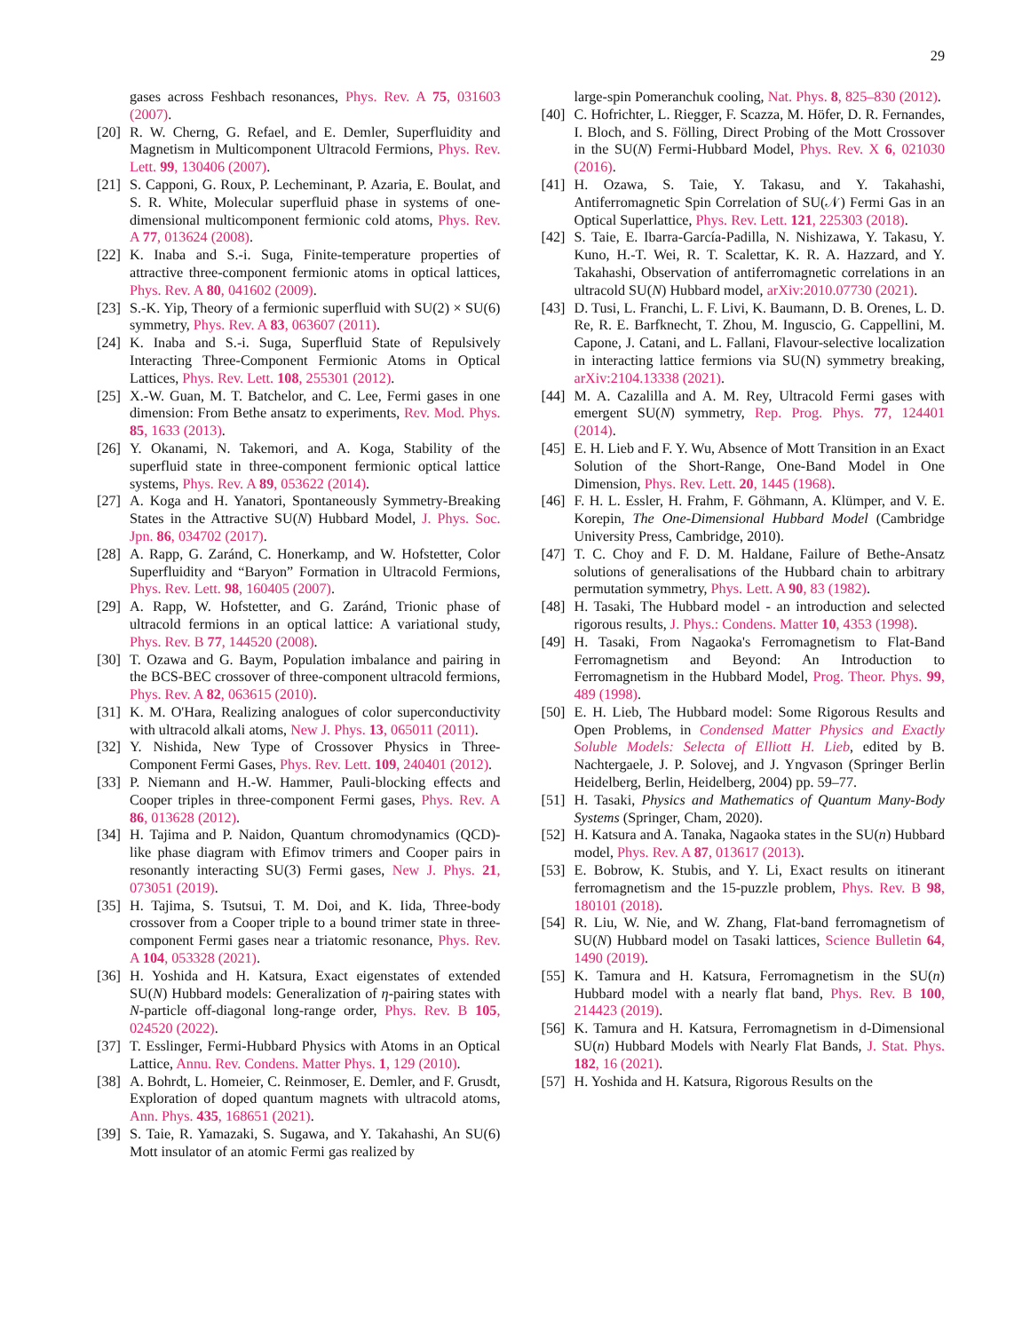29
gases across Feshbach resonances, Phys. Rev. A 75, 031603 (2007).
[20] R. W. Cherng, G. Refael, and E. Demler, Superfluidity and Magnetism in Multicomponent Ultracold Fermions, Phys. Rev. Lett. 99, 130406 (2007).
[21] S. Capponi, G. Roux, P. Lecheminant, P. Azaria, E. Boulat, and S. R. White, Molecular superfluid phase in systems of one-dimensional multicomponent fermionic cold atoms, Phys. Rev. A 77, 013624 (2008).
[22] K. Inaba and S.-i. Suga, Finite-temperature properties of attractive three-component fermionic atoms in optical lattices, Phys. Rev. A 80, 041602 (2009).
[23] S.-K. Yip, Theory of a fermionic superfluid with SU(2) × SU(6) symmetry, Phys. Rev. A 83, 063607 (2011).
[24] K. Inaba and S.-i. Suga, Superfluid State of Repulsively Interacting Three-Component Fermionic Atoms in Optical Lattices, Phys. Rev. Lett. 108, 255301 (2012).
[25] X.-W. Guan, M. T. Batchelor, and C. Lee, Fermi gases in one dimension: From Bethe ansatz to experiments, Rev. Mod. Phys. 85, 1633 (2013).
[26] Y. Okanami, N. Takemori, and A. Koga, Stability of the superfluid state in three-component fermionic optical lattice systems, Phys. Rev. A 89, 053622 (2014).
[27] A. Koga and H. Yanatori, Spontaneously Symmetry-Breaking States in the Attractive SU(N) Hubbard Model, J. Phys. Soc. Jpn. 86, 034702 (2017).
[28] A. Rapp, G. Zaránd, C. Honerkamp, and W. Hofstetter, Color Superfluidity and “Baryon” Formation in Ultracold Fermions, Phys. Rev. Lett. 98, 160405 (2007).
[29] A. Rapp, W. Hofstetter, and G. Zaránd, Trionic phase of ultracold fermions in an optical lattice: A variational study, Phys. Rev. B 77, 144520 (2008).
[30] T. Ozawa and G. Baym, Population imbalance and pairing in the BCS-BEC crossover of three-component ultracold fermions, Phys. Rev. A 82, 063615 (2010).
[31] K. M. O'Hara, Realizing analogues of color superconductivity with ultracold alkali atoms, New J. Phys. 13, 065011 (2011).
[32] Y. Nishida, New Type of Crossover Physics in Three-Component Fermi Gases, Phys. Rev. Lett. 109, 240401 (2012).
[33] P. Niemann and H.-W. Hammer, Pauli-blocking effects and Cooper triples in three-component Fermi gases, Phys. Rev. A 86, 013628 (2012).
[34] H. Tajima and P. Naidon, Quantum chromodynamics (QCD)-like phase diagram with Efimov trimers and Cooper pairs in resonantly interacting SU(3) Fermi gases, New J. Phys. 21, 073051 (2019).
[35] H. Tajima, S. Tsutsui, T. M. Doi, and K. Iida, Three-body crossover from a Cooper triple to a bound trimer state in three-component Fermi gases near a triatomic resonance, Phys. Rev. A 104, 053328 (2021).
[36] H. Yoshida and H. Katsura, Exact eigenstates of extended SU(N) Hubbard models: Generalization of η-pairing states with N-particle off-diagonal long-range order, Phys. Rev. B 105, 024520 (2022).
[37] T. Esslinger, Fermi-Hubbard Physics with Atoms in an Optical Lattice, Annu. Rev. Condens. Matter Phys. 1, 129 (2010).
[38] A. Bohrdt, L. Homeier, C. Reinmoser, E. Demler, and F. Grusdt, Exploration of doped quantum magnets with ultracold atoms, Ann. Phys. 435, 168651 (2021).
[39] S. Taie, R. Yamazaki, S. Sugawa, and Y. Takahashi, An SU(6) Mott insulator of an atomic Fermi gas realized by
large-spin Pomeranchuk cooling, Nat. Phys. 8, 825–830 (2012).
[40] C. Hofrichter, L. Riegger, F. Scazza, M. Höfer, D. R. Fernandes, I. Bloch, and S. Fölling, Direct Probing of the Mott Crossover in the SU(N) Fermi-Hubbard Model, Phys. Rev. X 6, 021030 (2016).
[41] H. Ozawa, S. Taie, Y. Takasu, and Y. Takahashi, Antiferromagnetic Spin Correlation of SU(𝒩) Fermi Gas in an Optical Superlattice, Phys. Rev. Lett. 121, 225303 (2018).
[42] S. Taie, E. Ibarra-García-Padilla, N. Nishizawa, Y. Takasu, Y. Kuno, H.-T. Wei, R. T. Scalettar, K. R. A. Hazzard, and Y. Takahashi, Observation of antiferromagnetic correlations in an ultracold SU(N) Hubbard model, arXiv:2010.07730 (2021).
[43] D. Tusi, L. Franchi, L. F. Livi, K. Baumann, D. B. Orenes, L. D. Re, R. E. Barfknecht, T. Zhou, M. Inguscio, G. Cappellini, M. Capone, J. Catani, and L. Fallani, Flavour-selective localization in interacting lattice fermions via SU(N) symmetry breaking, arXiv:2104.13338 (2021).
[44] M. A. Cazalilla and A. M. Rey, Ultracold Fermi gases with emergent SU(N) symmetry, Rep. Prog. Phys. 77, 124401 (2014).
[45] E. H. Lieb and F. Y. Wu, Absence of Mott Transition in an Exact Solution of the Short-Range, One-Band Model in One Dimension, Phys. Rev. Lett. 20, 1445 (1968).
[46] F. H. L. Essler, H. Frahm, F. Göhmann, A. Klümper, and V. E. Korepin, The One-Dimensional Hubbard Model (Cambridge University Press, Cambridge, 2010).
[47] T. C. Choy and F. D. M. Haldane, Failure of Bethe-Ansatz solutions of generalisations of the Hubbard chain to arbitrary permutation symmetry, Phys. Lett. A 90, 83 (1982).
[48] H. Tasaki, The Hubbard model - an introduction and selected rigorous results, J. Phys.: Condens. Matter 10, 4353 (1998).
[49] H. Tasaki, From Nagaoka's Ferromagnetism to Flat-Band Ferromagnetism and Beyond: An Introduction to Ferromagnetism in the Hubbard Model, Prog. Theor. Phys. 99, 489 (1998).
[50] E. H. Lieb, The Hubbard model: Some Rigorous Results and Open Problems, in Condensed Matter Physics and Exactly Soluble Models: Selecta of Elliott H. Lieb, edited by B. Nachtergaele, J. P. Solovej, and J. Yngvason (Springer Berlin Heidelberg, Berlin, Heidelberg, 2004) pp. 59–77.
[51] H. Tasaki, Physics and Mathematics of Quantum Many-Body Systems (Springer, Cham, 2020).
[52] H. Katsura and A. Tanaka, Nagaoka states in the SU(n) Hubbard model, Phys. Rev. A 87, 013617 (2013).
[53] E. Bobrow, K. Stubis, and Y. Li, Exact results on itinerant ferromagnetism and the 15-puzzle problem, Phys. Rev. B 98, 180101 (2018).
[54] R. Liu, W. Nie, and W. Zhang, Flat-band ferromagnetism of SU(N) Hubbard model on Tasaki lattices, Science Bulletin 64, 1490 (2019).
[55] K. Tamura and H. Katsura, Ferromagnetism in the SU(n) Hubbard model with a nearly flat band, Phys. Rev. B 100, 214423 (2019).
[56] K. Tamura and H. Katsura, Ferromagnetism in d-Dimensional SU(n) Hubbard Models with Nearly Flat Bands, J. Stat. Phys. 182, 16 (2021).
[57] H. Yoshida and H. Katsura, Rigorous Results on the